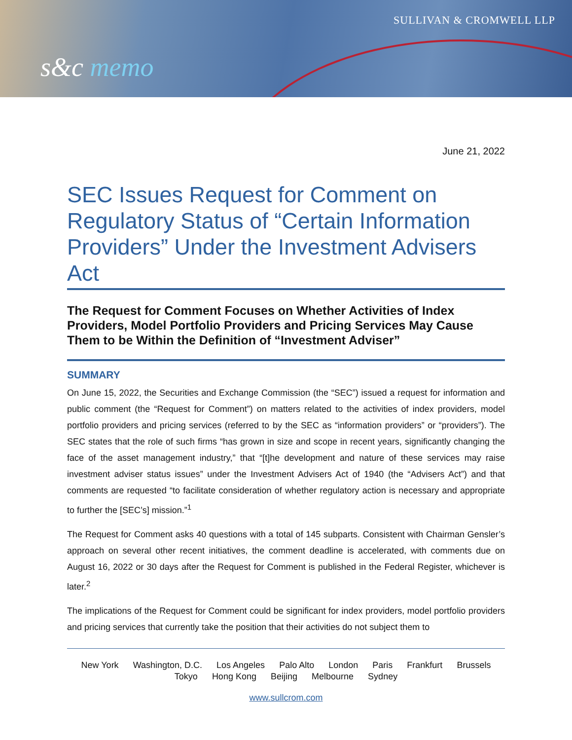SULLIVAN & CROMWELL LLP
s&c memo
June 21, 2022
SEC Issues Request for Comment on Regulatory Status of “Certain Information Providers” Under the Investment Advisers Act
The Request for Comment Focuses on Whether Activities of Index Providers, Model Portfolio Providers and Pricing Services May Cause Them to be Within the Definition of “Investment Adviser”
SUMMARY
On June 15, 2022, the Securities and Exchange Commission (the “SEC”) issued a request for information and public comment (the “Request for Comment”) on matters related to the activities of index providers, model portfolio providers and pricing services (referred to by the SEC as “information providers” or “providers”). The SEC states that the role of such firms “has grown in size and scope in recent years, significantly changing the face of the asset management industry,” that “[t]he development and nature of these services may raise investment adviser status issues” under the Investment Advisers Act of 1940 (the “Advisers Act”) and that comments are requested “to facilitate consideration of whether regulatory action is necessary and appropriate to further the [SEC’s] mission.”<sup>1</sup>
The Request for Comment asks 40 questions with a total of 145 subparts. Consistent with Chairman Gensler’s approach on several other recent initiatives, the comment deadline is accelerated, with comments due on August 16, 2022 or 30 days after the Request for Comment is published in the Federal Register, whichever is later.<sup>2</sup>
The implications of the Request for Comment could be significant for index providers, model portfolio providers and pricing services that currently take the position that their activities do not subject them to
New York Washington, D.C. Los Angeles Palo Alto London Paris Frankfurt Brussels
Tokyo Hong Kong Beijing Melbourne Sydney
www.sullcrom.com